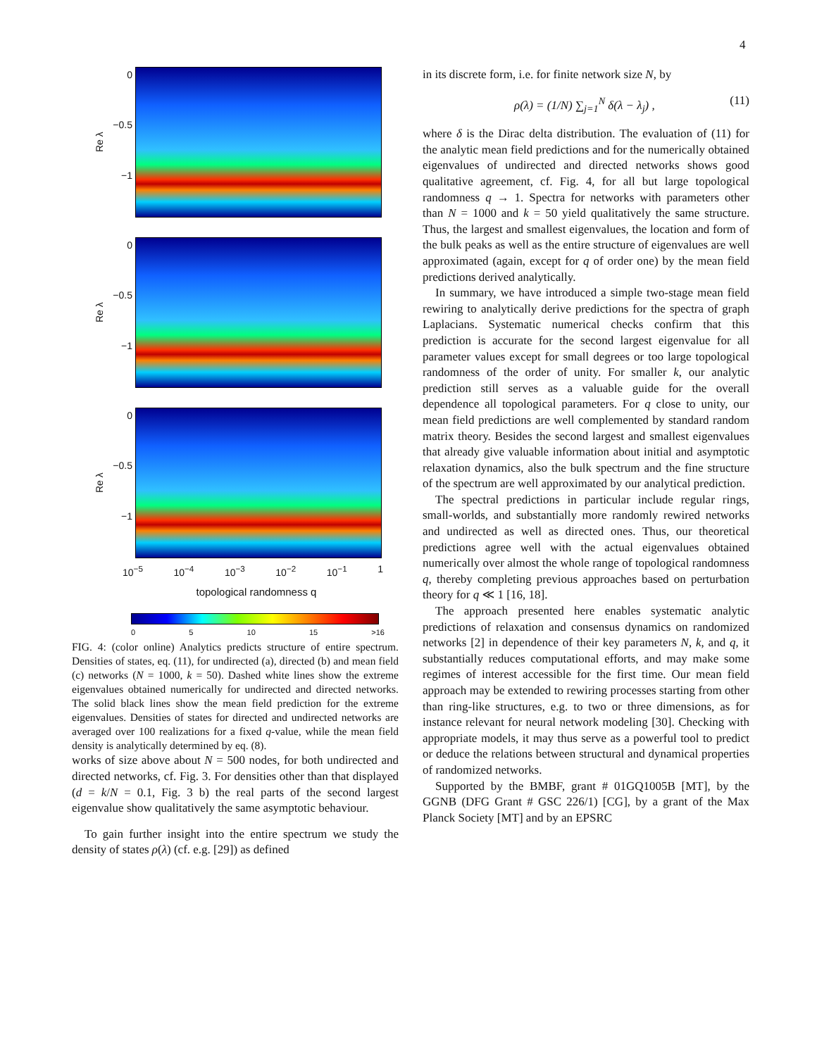4
Re λ
0
−0.5
−1
Re λ
0
−0.5
−1
Re λ
0
−0.5
−1
10<sup>−5</sup> 10<sup>−4</sup> 10<sup>−3</sup> 10<sup>−2</sup> 10<sup>−1</sup> 1
topological randomness q
0 5 10 15 >16
FIG. 4: (color online) Analytics predicts structure of entire spectrum. Densities of states, eq. (11), for undirected (a), directed (b) and mean field (c) networks (N = 1000, k = 50). Dashed white lines show the extreme eigenvalues obtained numerically for undirected and directed networks. The solid black lines show the mean field prediction for the extreme eigenvalues. Densities of states for directed and undirected networks are averaged over 100 realizations for a fixed q-value, while the mean field density is analytically determined by eq. (8).
works of size above about N = 500 nodes, for both undirected and directed networks, cf. Fig. 3. For densities other than that displayed (d = k/N = 0.1, Fig. 3 b) the real parts of the second largest eigenvalue show qualitatively the same asymptotic behaviour.
To gain further insight into the entire spectrum we study the density of states ρ(λ) (cf. e.g. [29]) as defined
in its discrete form, i.e. for finite network size N, by
ρ(λ) = (1/N) ∑<sub>j=1</sub><sup>N</sup> δ(λ − λ<sub>j</sub>) , (11)
where δ is the Dirac delta distribution. The evaluation of (11) for the analytic mean field predictions and for the numerically obtained eigenvalues of undirected and directed networks shows good qualitative agreement, cf. Fig. 4, for all but large topological randomness q → 1. Spectra for networks with parameters other than N = 1000 and k = 50 yield qualitatively the same structure. Thus, the largest and smallest eigenvalues, the location and form of the bulk peaks as well as the entire structure of eigenvalues are well approximated (again, except for q of order one) by the mean field predictions derived analytically.
In summary, we have introduced a simple two-stage mean field rewiring to analytically derive predictions for the spectra of graph Laplacians. Systematic numerical checks confirm that this prediction is accurate for the second largest eigenvalue for all parameter values except for small degrees or too large topological randomness of the order of unity. For smaller k, our analytic prediction still serves as a valuable guide for the overall dependence all topological parameters. For q close to unity, our mean field predictions are well complemented by standard random matrix theory. Besides the second largest and smallest eigenvalues that already give valuable information about initial and asymptotic relaxation dynamics, also the bulk spectrum and the fine structure of the spectrum are well approximated by our analytical prediction.
The spectral predictions in particular include regular rings, small-worlds, and substantially more randomly rewired networks and undirected as well as directed ones. Thus, our theoretical predictions agree well with the actual eigenvalues obtained numerically over almost the whole range of topological randomness q, thereby completing previous approaches based on perturbation theory for q ≪ 1 [16, 18].
The approach presented here enables systematic analytic predictions of relaxation and consensus dynamics on randomized networks [2] in dependence of their key parameters N, k, and q, it substantially reduces computational efforts, and may make some regimes of interest accessible for the first time. Our mean field approach may be extended to rewiring processes starting from other than ring-like structures, e.g. to two or three dimensions, as for instance relevant for neural network modeling [30]. Checking with appropriate models, it may thus serve as a powerful tool to predict or deduce the relations between structural and dynamical properties of randomized networks.
Supported by the BMBF, grant # 01GQ1005B [MT], by the GGNB (DFG Grant # GSC 226/1) [CG], by a grant of the Max Planck Society [MT] and by an EPSRC